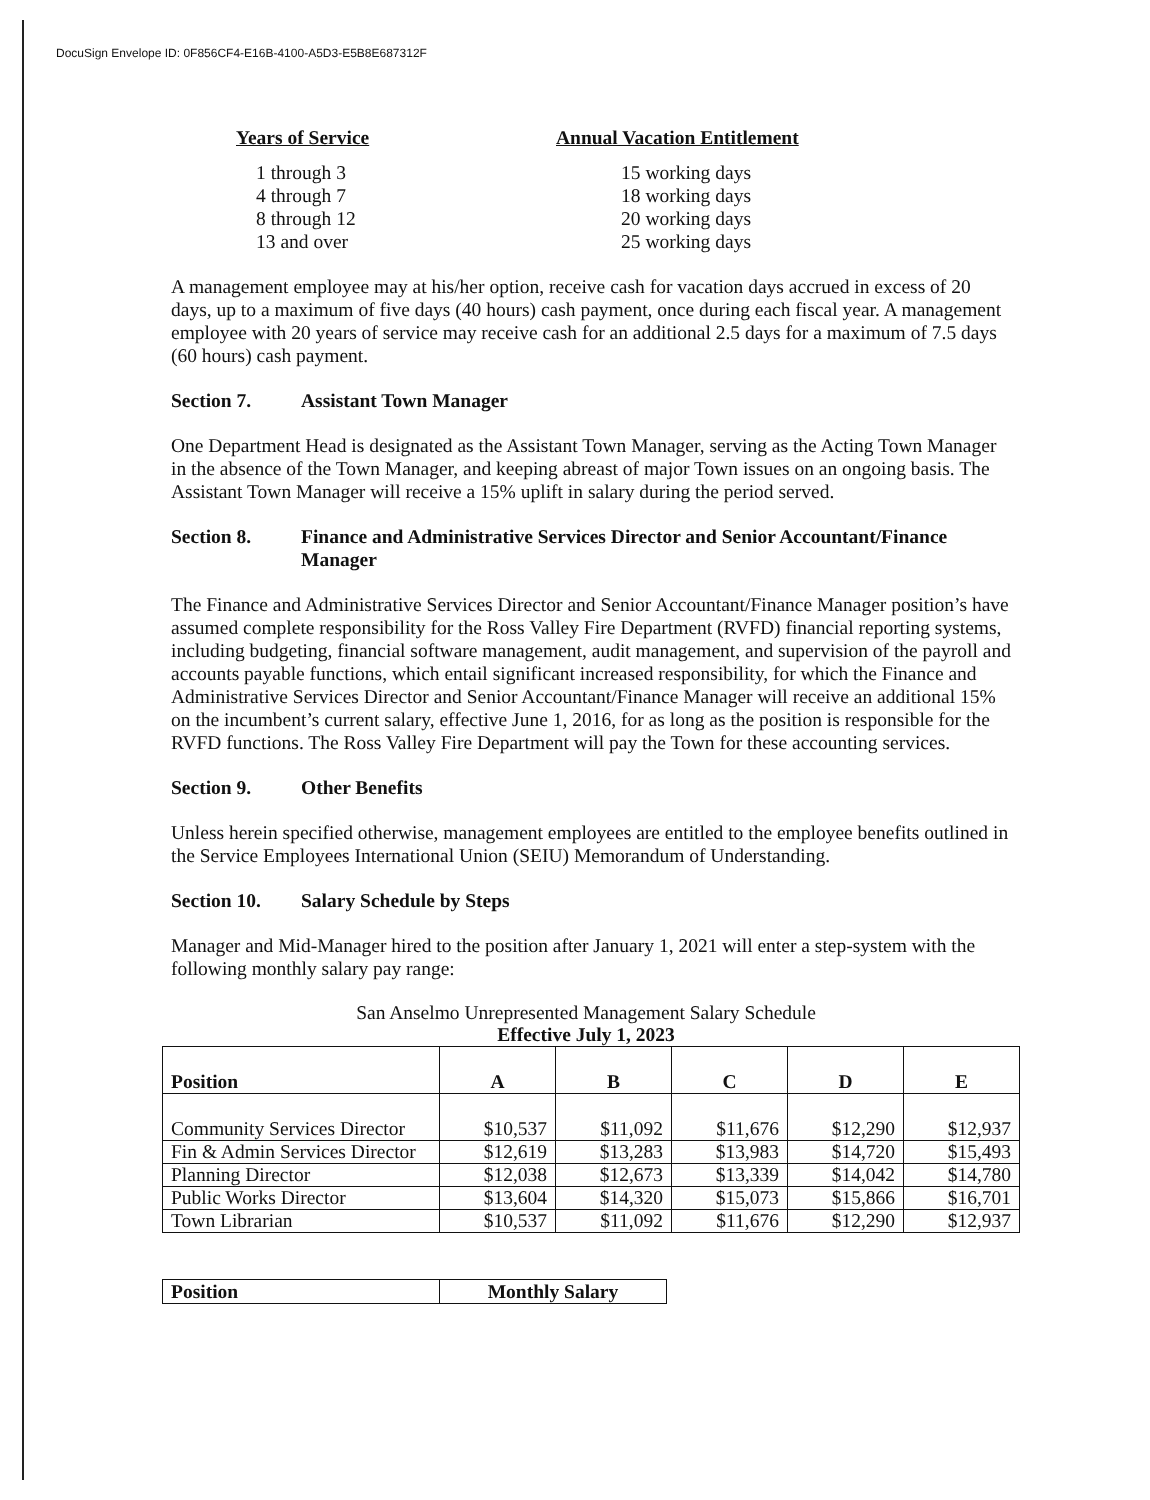DocuSign Envelope ID: 0F856CF4-E16B-4100-A5D3-E5B8E687312F
| Years of Service | Annual Vacation Entitlement |
| --- | --- |
| 1 through 3 | 15 working days |
| 4 through 7 | 18 working days |
| 8 through 12 | 20 working days |
| 13 and over | 25 working days |
A management employee may at his/her option, receive cash for vacation days accrued in excess of 20 days, up to a maximum of five days (40 hours) cash payment, once during each fiscal year. A management employee with 20 years of service may receive cash for an additional 2.5 days for a maximum of 7.5 days (60 hours) cash payment.
Section 7. Assistant Town Manager
One Department Head is designated as the Assistant Town Manager, serving as the Acting Town Manager in the absence of the Town Manager, and keeping abreast of major Town issues on an ongoing basis. The Assistant Town Manager will receive a 15% uplift in salary during the period served.
Section 8. Finance and Administrative Services Director and Senior Accountant/Finance Manager
The Finance and Administrative Services Director and Senior Accountant/Finance Manager position’s have assumed complete responsibility for the Ross Valley Fire Department (RVFD) financial reporting systems, including budgeting, financial software management, audit management, and supervision of the payroll and accounts payable functions, which entail significant increased responsibility, for which the Finance and Administrative Services Director and Senior Accountant/Finance Manager will receive an additional 15% on the incumbent’s current salary, effective June 1, 2016, for as long as the position is responsible for the RVFD functions. The Ross Valley Fire Department will pay the Town for these accounting services.
Section 9. Other Benefits
Unless herein specified otherwise, management employees are entitled to the employee benefits outlined in the Service Employees International Union (SEIU) Memorandum of Understanding.
Section 10. Salary Schedule by Steps
Manager and Mid-Manager hired to the position after January 1, 2021 will enter a step-system with the following monthly salary pay range:
San Anselmo Unrepresented Management Salary Schedule
Effective July 1, 2023
| Position | A | B | C | D | E |
| --- | --- | --- | --- | --- | --- |
| Community Services Director | $10,537 | $11,092 | $11,676 | $12,290 | $12,937 |
| Fin & Admin Services Director | $12,619 | $13,283 | $13,983 | $14,720 | $15,493 |
| Planning Director | $12,038 | $12,673 | $13,339 | $14,042 | $14,780 |
| Public Works Director | $13,604 | $14,320 | $15,073 | $15,866 | $16,701 |
| Town Librarian | $10,537 | $11,092 | $11,676 | $12,290 | $12,937 |
| Position | Monthly Salary |
| --- | --- |